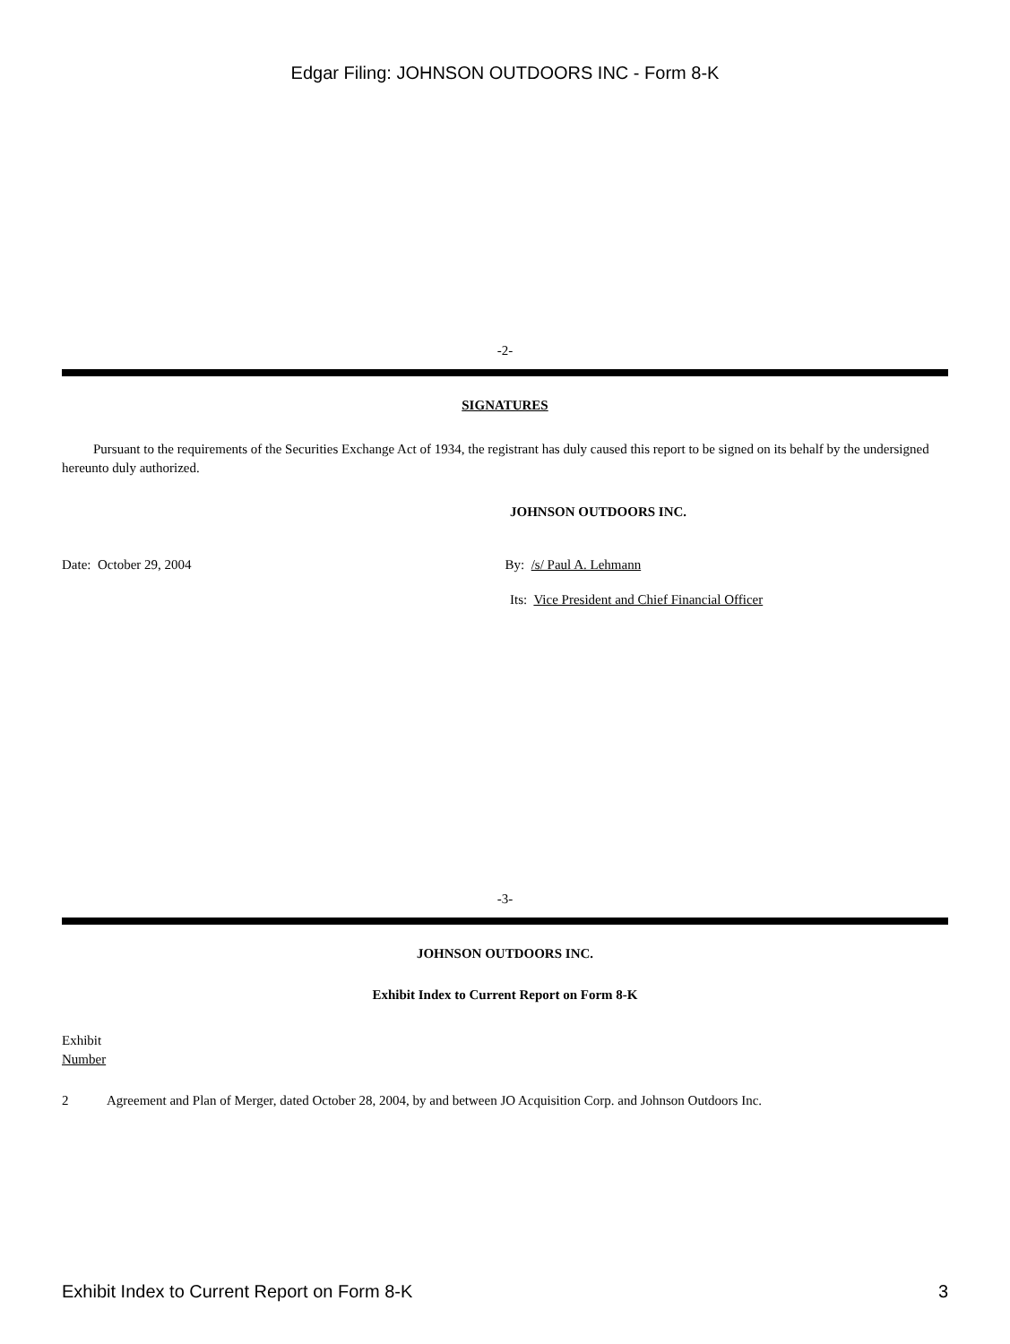Edgar Filing: JOHNSON OUTDOORS INC - Form 8-K
-2-
SIGNATURES
Pursuant to the requirements of the Securities Exchange Act of 1934, the registrant has duly caused this report to be signed on its behalf by the undersigned hereunto duly authorized.
JOHNSON OUTDOORS INC.
Date: October 29, 2004 By: /s/ Paul A. Lehmann
Its: Vice President and Chief Financial Officer
-3-
JOHNSON OUTDOORS INC.
Exhibit Index to Current Report on Form 8-K
Exhibit
Number
2 Agreement and Plan of Merger, dated October 28, 2004, by and between JO Acquisition Corp. and Johnson Outdoors Inc.
Exhibit Index to Current Report on Form 8-K 3